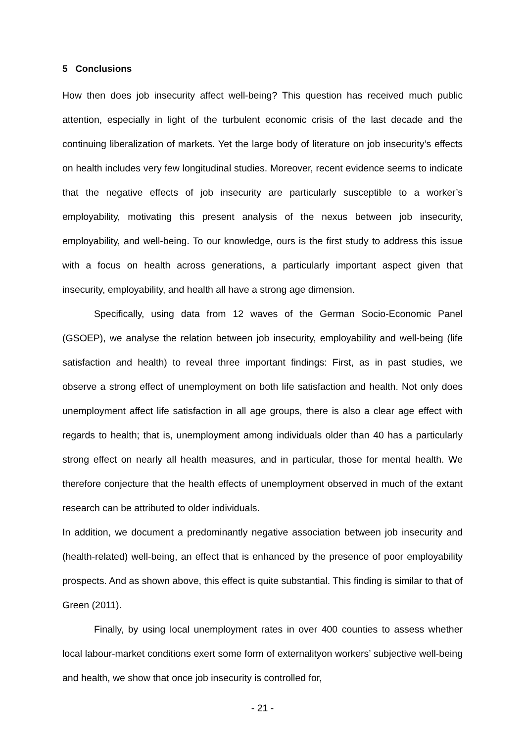5 Conclusions
How then does job insecurity affect well-being? This question has received much public attention, especially in light of the turbulent economic crisis of the last decade and the continuing liberalization of markets. Yet the large body of literature on job insecurity’s effects on health includes very few longitudinal studies. Moreover, recent evidence seems to indicate that the negative effects of job insecurity are particularly susceptible to a worker’s employability, motivating this present analysis of the nexus between job insecurity, employability, and well-being. To our knowledge, ours is the first study to address this issue with a focus on health across generations, a particularly important aspect given that insecurity, employability, and health all have a strong age dimension.
Specifically, using data from 12 waves of the German Socio-Economic Panel (GSOEP), we analyse the relation between job insecurity, employability and well-being (life satisfaction and health) to reveal three important findings: First, as in past studies, we observe a strong effect of unemployment on both life satisfaction and health. Not only does unemployment affect life satisfaction in all age groups, there is also a clear age effect with regards to health; that is, unemployment among individuals older than 40 has a particularly strong effect on nearly all health measures, and in particular, those for mental health. We therefore conjecture that the health effects of unemployment observed in much of the extant research can be attributed to older individuals.
In addition, we document a predominantly negative association between job insecurity and (health-related) well-being, an effect that is enhanced by the presence of poor employability prospects. And as shown above, this effect is quite substantial. This finding is similar to that of Green (2011).
Finally, by using local unemployment rates in over 400 counties to assess whether local labour-market conditions exert some form of externalityon workers’ subjective well-being and health, we show that once job insecurity is controlled for,
- 21 -